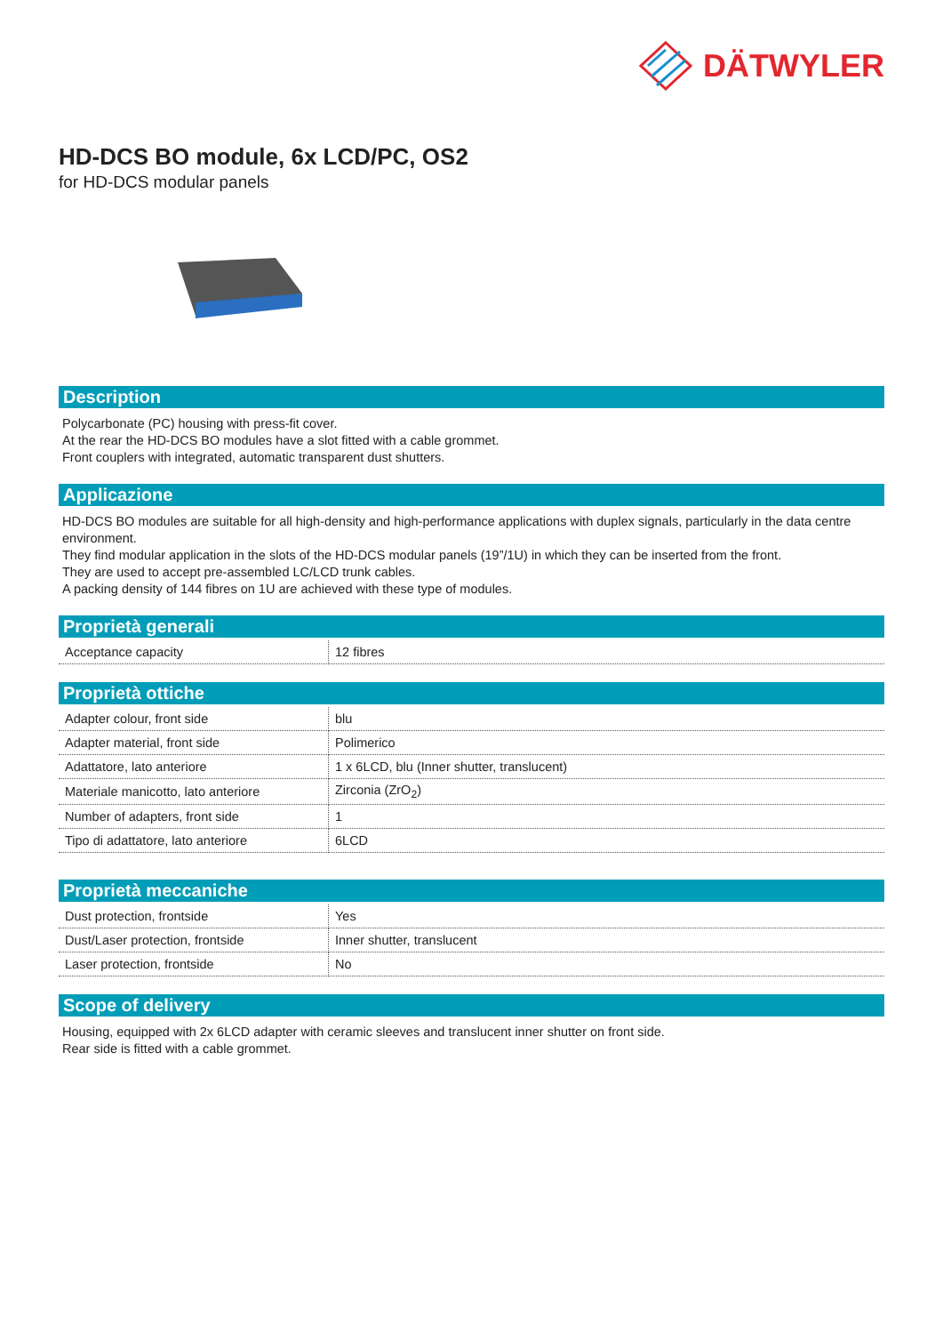DÄTWYLER
HD-DCS BO module, 6x LCD/PC, OS2
for HD-DCS modular panels
Description
Polycarbonate (PC) housing with press-fit cover.
At the rear the HD-DCS BO modules have a slot fitted with a cable grommet.
Front couplers with integrated, automatic transparent dust shutters.
Applicazione
HD-DCS BO modules are suitable for all high-density and high-performance applications with duplex signals, particularly in the data centre environment.
They find modular application in the slots of the HD-DCS modular panels (19”/1U) in which they can be inserted from the front.
They are used to accept pre-assembled LC/LCD trunk cables.
A packing density of 144 fibres on 1U are achieved with these type of modules.
Proprietà generali
| Acceptance capacity | 12 fibres |
Proprietà ottiche
| Adapter colour, front side | blu |
| Adapter material, front side | Polimerico |
| Adattatore, lato anteriore | 1 x 6LCD, blu (Inner shutter, translucent) |
| Materiale manicotto, lato anteriore | Zirconia (ZrO<sub>2</sub>) |
| Number of adapters, front side | 1 |
| Tipo di adattatore, lato anteriore | 6LCD |
Proprietà meccaniche
| Dust protection, frontside | Yes |
| Dust/Laser protection, frontside | Inner shutter, translucent |
| Laser protection, frontside | No |
Scope of delivery
Housing, equipped with 2x 6LCD adapter with ceramic sleeves and translucent inner shutter on front side.
Rear side is fitted with a cable grommet.